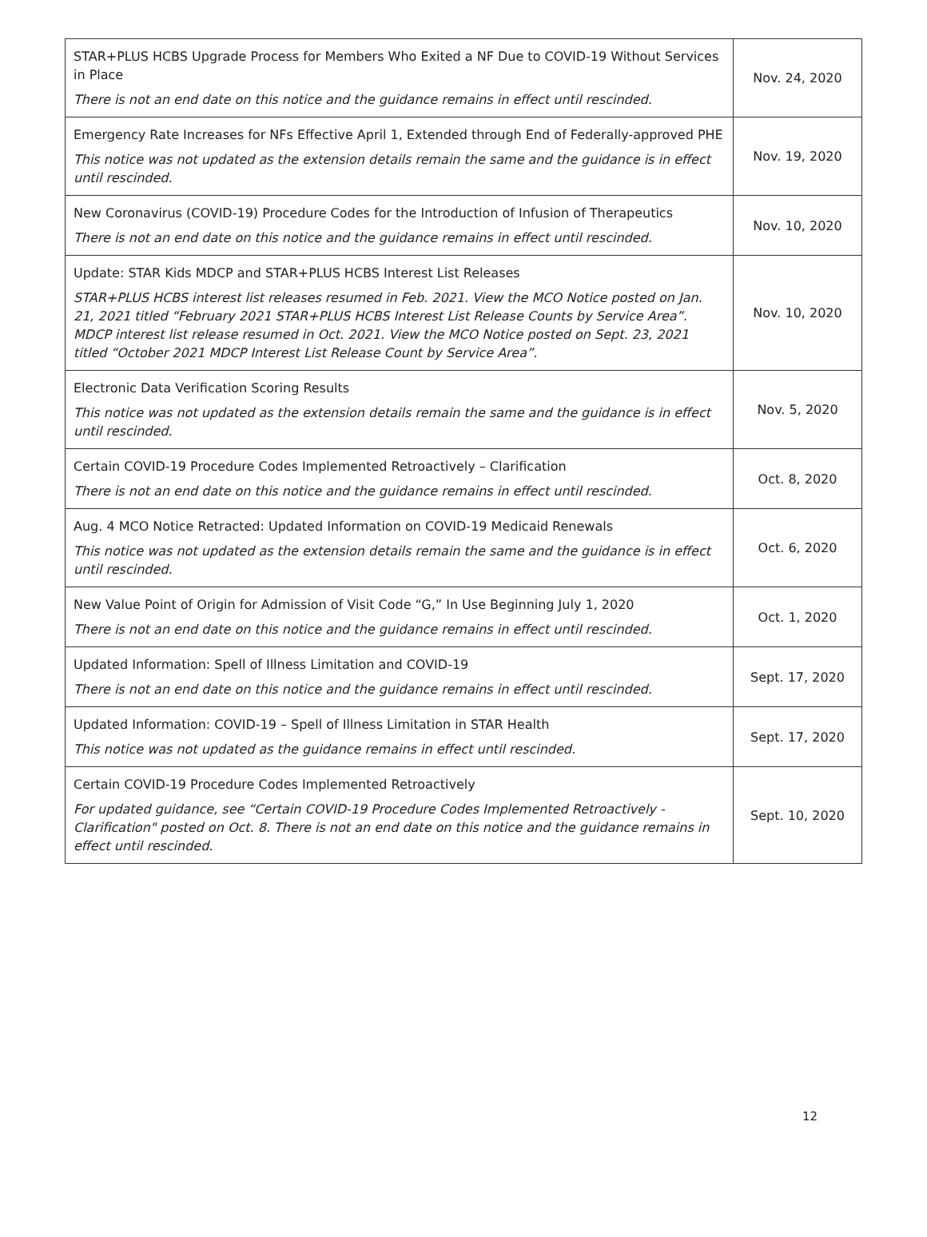| STAR+PLUS HCBS Upgrade Process for Members Who Exited a NF Due to COVID-19 Without Services in Place There is not an end date on this notice and the guidance remains in effect until rescinded. | Nov. 24, 2020 |
| Emergency Rate Increases for NFs Effective April 1, Extended through End of Federally-approved PHE This notice was not updated as the extension details remain the same and the guidance is in effect until rescinded. | Nov. 19, 2020 |
| New Coronavirus (COVID-19) Procedure Codes for the Introduction of Infusion of Therapeutics There is not an end date on this notice and the guidance remains in effect until rescinded. | Nov. 10, 2020 |
| Update: STAR Kids MDCP and STAR+PLUS HCBS Interest List Releases STAR+PLUS HCBS interest list releases resumed in Feb. 2021. View the MCO Notice posted on Jan. 21, 2021 titled “February 2021 STAR+PLUS HCBS Interest List Release Counts by Service Area”. MDCP interest list release resumed in Oct. 2021. View the MCO Notice posted on Sept. 23, 2021 titled “October 2021 MDCP Interest List Release Count by Service Area”. | Nov. 10, 2020 |
| Electronic Data Verification Scoring Results This notice was not updated as the extension details remain the same and the guidance is in effect until rescinded. | Nov. 5, 2020 |
| Certain COVID-19 Procedure Codes Implemented Retroactively – Clarification There is not an end date on this notice and the guidance remains in effect until rescinded. | Oct. 8, 2020 |
| Aug. 4 MCO Notice Retracted: Updated Information on COVID-19 Medicaid Renewals This notice was not updated as the extension details remain the same and the guidance is in effect until rescinded. | Oct. 6, 2020 |
| New Value Point of Origin for Admission of Visit Code “G,” In Use Beginning July 1, 2020 There is not an end date on this notice and the guidance remains in effect until rescinded. | Oct. 1, 2020 |
| Updated Information: Spell of Illness Limitation and COVID-19 There is not an end date on this notice and the guidance remains in effect until rescinded. | Sept. 17, 2020 |
| Updated Information: COVID-19 – Spell of Illness Limitation in STAR Health This notice was not updated as the guidance remains in effect until rescinded. | Sept. 17, 2020 |
| Certain COVID-19 Procedure Codes Implemented Retroactively For updated guidance, see “Certain COVID-19 Procedure Codes Implemented Retroactively - Clarification" posted on Oct. 8. There is not an end date on this notice and the guidance remains in effect until rescinded. | Sept. 10, 2020 |
12